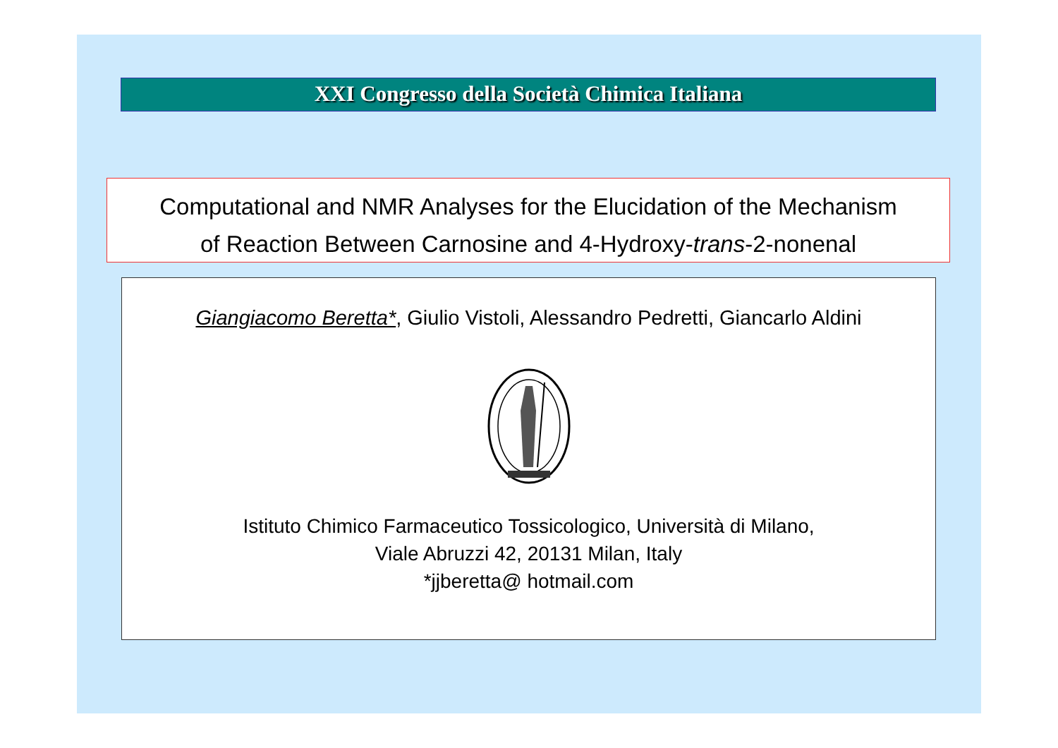XXI Congresso della Società Chimica Italiana
Computational and NMR Analyses for the Elucidation of the Mechanism
of Reaction Between Carnosine and 4-Hydroxy-trans-2-nonenal
Giangiacomo Beretta*, Giulio Vistoli, Alessandro Pedretti, Giancarlo Aldini
Istituto Chimico Farmaceutico Tossicologico, Università di Milano,
Viale Abruzzi 42, 20131 Milan, Italy
*jjberetta@ hotmail.com